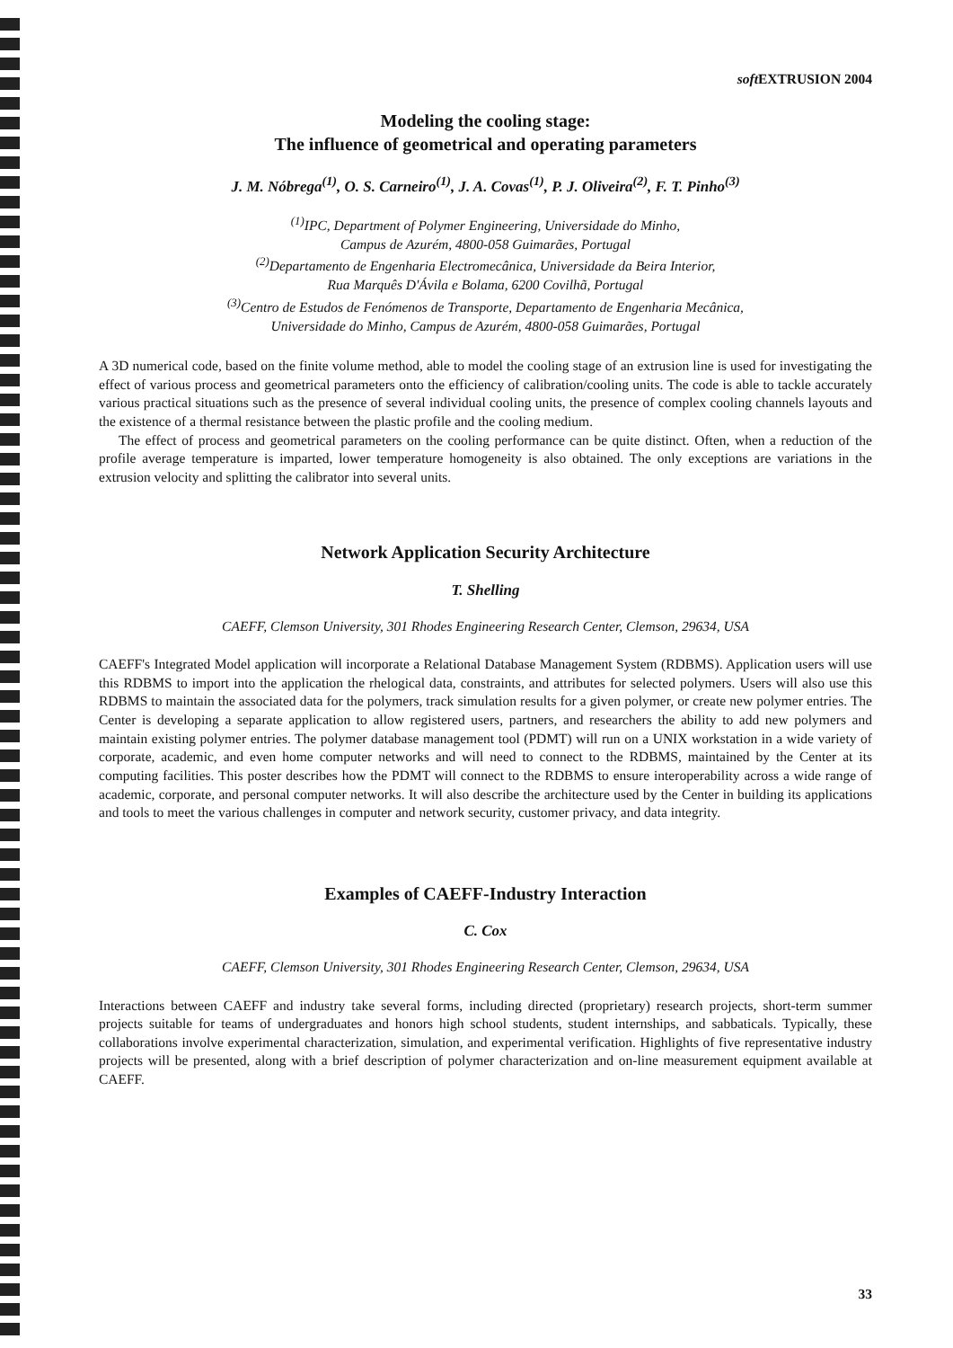soft EXTRUSION 2004
Modeling the cooling stage:
The influence of geometrical and operating parameters
J. M. Nóbrega<sup>(1)</sup>, O. S. Carneiro<sup>(1)</sup>, J. A. Covas<sup>(1)</sup>, P. J. Oliveira<sup>(2)</sup>, F. T. Pinho<sup>(3)</sup>
<sup>(1)</sup> IPC, Department of Polymer Engineering, Universidade do Minho,
Campus de Azurém, 4800-058 Guimarães, Portugal
<sup>(2)</sup> Departamento de Engenharia Electromecânica, Universidade da Beira Interior,
Rua Marquês D'Ávila e Bolama, 6200 Covilhã, Portugal
<sup>(3)</sup> Centro de Estudos de Fenómenos de Transporte, Departamento de Engenharia Mecânica,
Universidade do Minho, Campus de Azurém, 4800-058 Guimarães, Portugal
A 3D numerical code, based on the finite volume method, able to model the cooling stage of an extrusion line is used for investigating the effect of various process and geometrical parameters onto the efficiency of calibration/cooling units. The code is able to tackle accurately various practical situations such as the presence of several individual cooling units, the presence of complex cooling channels layouts and the existence of a thermal resistance between the plastic profile and the cooling medium.
The effect of process and geometrical parameters on the cooling performance can be quite distinct. Often, when a reduction of the profile average temperature is imparted, lower temperature homogeneity is also obtained. The only exceptions are variations in the extrusion velocity and splitting the calibrator into several units.
Network Application Security Architecture
T. Shelling
CAEFF, Clemson University, 301 Rhodes Engineering Research Center, Clemson, 29634, USA
CAEFF's Integrated Model application will incorporate a Relational Database Management System (RDBMS). Application users will use this RDBMS to import into the application the rhelogical data, constraints, and attributes for selected polymers. Users will also use this RDBMS to maintain the associated data for the polymers, track simulation results for a given polymer, or create new polymer entries. The Center is developing a separate application to allow registered users, partners, and researchers the ability to add new polymers and maintain existing polymer entries. The polymer database management tool (PDMT) will run on a UNIX workstation in a wide variety of corporate, academic, and even home computer networks and will need to connect to the RDBMS, maintained by the Center at its computing facilities. This poster describes how the PDMT will connect to the RDBMS to ensure interoperability across a wide range of academic, corporate, and personal computer networks. It will also describe the architecture used by the Center in building its applications and tools to meet the various challenges in computer and network security, customer privacy, and data integrity.
Examples of CAEFF-Industry Interaction
C. Cox
CAEFF, Clemson University, 301 Rhodes Engineering Research Center, Clemson, 29634, USA
Interactions between CAEFF and industry take several forms, including directed (proprietary) research projects, short-term summer projects suitable for teams of undergraduates and honors high school students, student internships, and sabbaticals. Typically, these collaborations involve experimental characterization, simulation, and experimental verification. Highlights of five representative industry projects will be presented, along with a brief description of polymer characterization and on-line measurement equipment available at CAEFF.
33